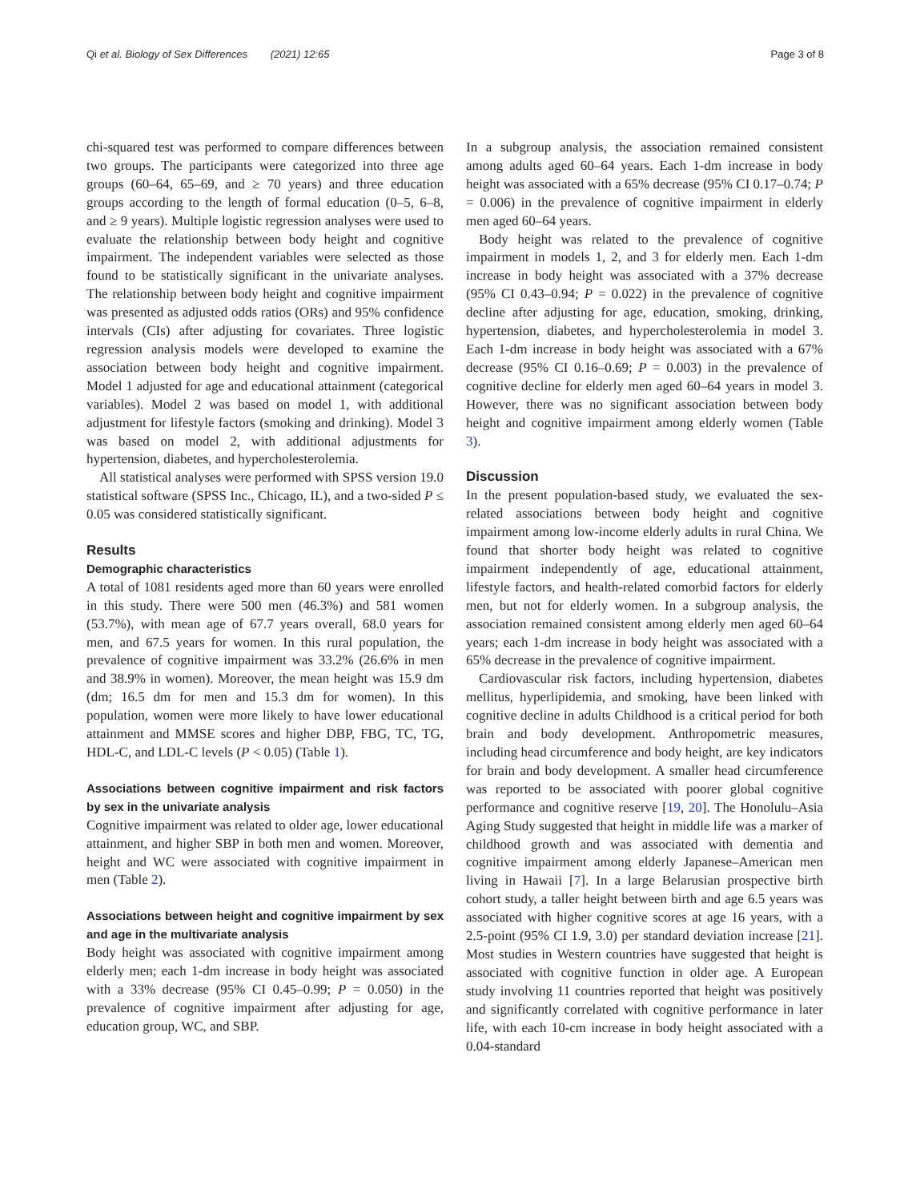Qi et al. Biology of Sex Differences (2021) 12:65 Page 3 of 8
chi-squared test was performed to compare differences between two groups. The participants were categorized into three age groups (60–64, 65–69, and ≥ 70 years) and three education groups according to the length of formal education (0–5, 6–8, and ≥ 9 years). Multiple logistic regression analyses were used to evaluate the relationship between body height and cognitive impairment. The independent variables were selected as those found to be statistically significant in the univariate analyses. The relationship between body height and cognitive impairment was presented as adjusted odds ratios (ORs) and 95% confidence intervals (CIs) after adjusting for covariates. Three logistic regression analysis models were developed to examine the association between body height and cognitive impairment. Model 1 adjusted for age and educational attainment (categorical variables). Model 2 was based on model 1, with additional adjustment for lifestyle factors (smoking and drinking). Model 3 was based on model 2, with additional adjustments for hypertension, diabetes, and hypercholesterolemia.
All statistical analyses were performed with SPSS version 19.0 statistical software (SPSS Inc., Chicago, IL), and a two-sided P ≤ 0.05 was considered statistically significant.
Results
Demographic characteristics
A total of 1081 residents aged more than 60 years were enrolled in this study. There were 500 men (46.3%) and 581 women (53.7%), with mean age of 67.7 years overall, 68.0 years for men, and 67.5 years for women. In this rural population, the prevalence of cognitive impairment was 33.2% (26.6% in men and 38.9% in women). Moreover, the mean height was 15.9 dm (dm; 16.5 dm for men and 15.3 dm for women). In this population, women were more likely to have lower educational attainment and MMSE scores and higher DBP, FBG, TC, TG, HDL-C, and LDL-C levels (P < 0.05) (Table 1).
Associations between cognitive impairment and risk factors by sex in the univariate analysis
Cognitive impairment was related to older age, lower educational attainment, and higher SBP in both men and women. Moreover, height and WC were associated with cognitive impairment in men (Table 2).
Associations between height and cognitive impairment by sex and age in the multivariate analysis
Body height was associated with cognitive impairment among elderly men; each 1-dm increase in body height was associated with a 33% decrease (95% CI 0.45–0.99; P = 0.050) in the prevalence of cognitive impairment after adjusting for age, education group, WC, and SBP.
In a subgroup analysis, the association remained consistent among adults aged 60–64 years. Each 1-dm increase in body height was associated with a 65% decrease (95% CI 0.17–0.74; P = 0.006) in the prevalence of cognitive impairment in elderly men aged 60–64 years.
Body height was related to the prevalence of cognitive impairment in models 1, 2, and 3 for elderly men. Each 1-dm increase in body height was associated with a 37% decrease (95% CI 0.43–0.94; P = 0.022) in the prevalence of cognitive decline after adjusting for age, education, smoking, drinking, hypertension, diabetes, and hypercholesterolemia in model 3. Each 1-dm increase in body height was associated with a 67% decrease (95% CI 0.16–0.69; P = 0.003) in the prevalence of cognitive decline for elderly men aged 60–64 years in model 3. However, there was no significant association between body height and cognitive impairment among elderly women (Table 3).
Discussion
In the present population-based study, we evaluated the sex-related associations between body height and cognitive impairment among low-income elderly adults in rural China. We found that shorter body height was related to cognitive impairment independently of age, educational attainment, lifestyle factors, and health-related comorbid factors for elderly men, but not for elderly women. In a subgroup analysis, the association remained consistent among elderly men aged 60–64 years; each 1-dm increase in body height was associated with a 65% decrease in the prevalence of cognitive impairment.
Cardiovascular risk factors, including hypertension, diabetes mellitus, hyperlipidemia, and smoking, have been linked with cognitive decline in adults Childhood is a critical period for both brain and body development. Anthropometric measures, including head circumference and body height, are key indicators for brain and body development. A smaller head circumference was reported to be associated with poorer global cognitive performance and cognitive reserve [19, 20]. The Honolulu–Asia Aging Study suggested that height in middle life was a marker of childhood growth and was associated with dementia and cognitive impairment among elderly Japanese–American men living in Hawaii [7]. In a large Belarusian prospective birth cohort study, a taller height between birth and age 6.5 years was associated with higher cognitive scores at age 16 years, with a 2.5-point (95% CI 1.9, 3.0) per standard deviation increase [21]. Most studies in Western countries have suggested that height is associated with cognitive function in older age. A European study involving 11 countries reported that height was positively and significantly correlated with cognitive performance in later life, with each 10-cm increase in body height associated with a 0.04-standard